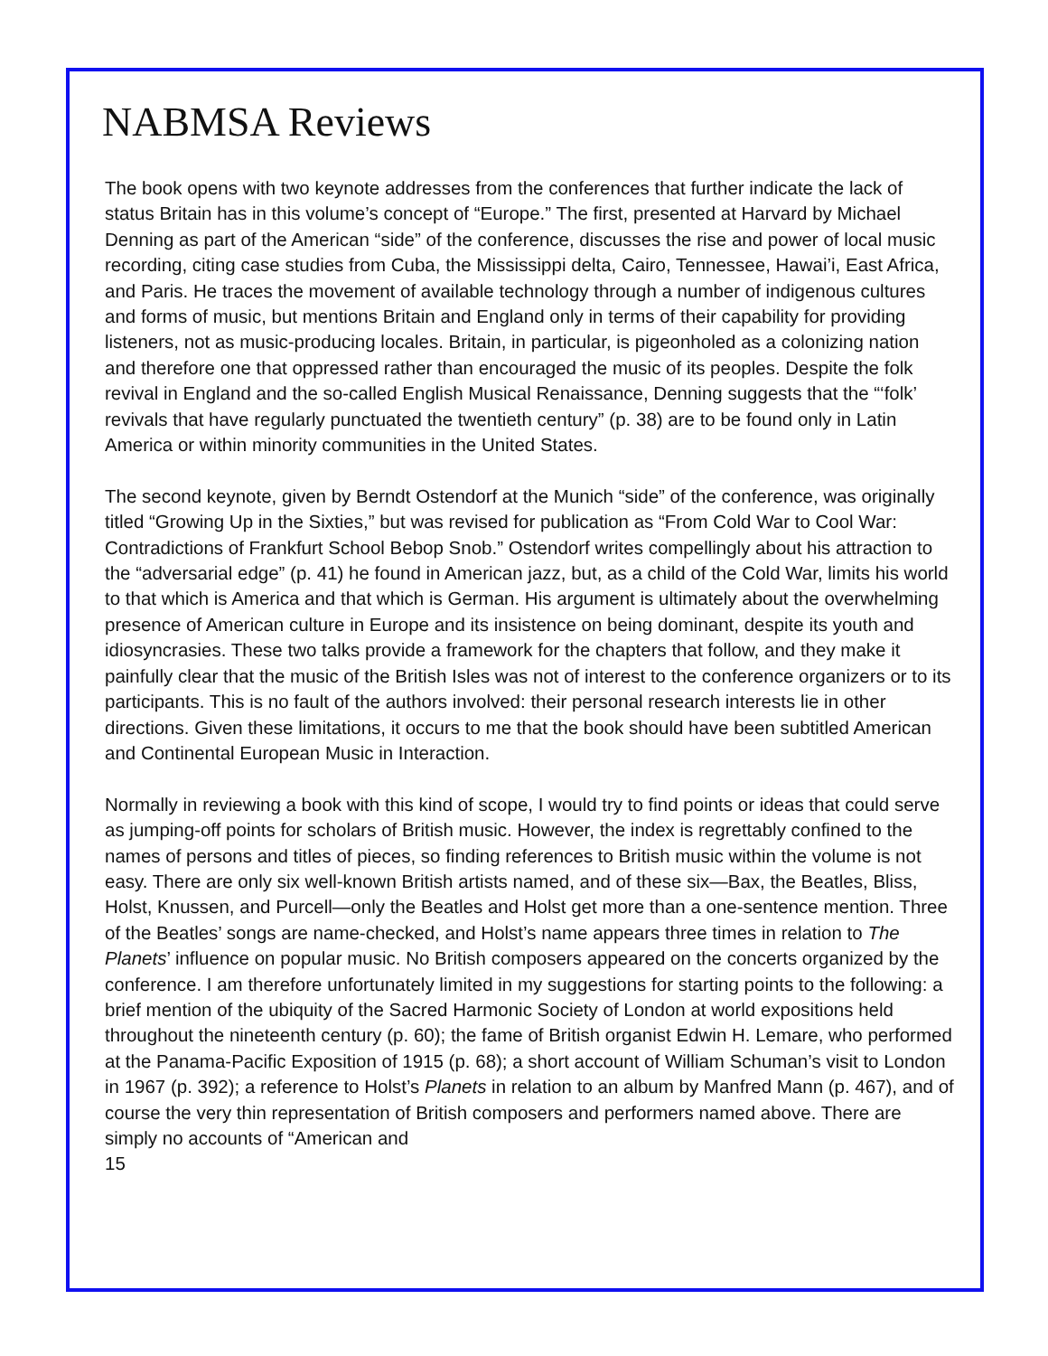NABMSA Reviews
The book opens with two keynote addresses from the conferences that further indicate the lack of status Britain has in this volume’s concept of “Europe.” The first, presented at Harvard by Michael Denning as part of the American “side” of the conference, discusses the rise and power of local music recording, citing case studies from Cuba, the Mississippi delta, Cairo, Tennessee, Hawai’i, East Africa, and Paris. He traces the movement of available technology through a number of indigenous cultures and forms of music, but mentions Britain and England only in terms of their capability for providing listeners, not as music-producing locales. Britain, in particular, is pigeonholed as a colonizing nation and therefore one that oppressed rather than encouraged the music of its peoples. Despite the folk revival in England and the so-called English Musical Renaissance, Denning suggests that the “‘folk’ revivals that have regularly punctuated the twentieth century” (p. 38) are to be found only in Latin America or within minority communities in the United States.
The second keynote, given by Berndt Ostendorf at the Munich “side” of the conference, was originally titled “Growing Up in the Sixties,” but was revised for publication as “From Cold War to Cool War: Contradictions of Frankfurt School Bebop Snob.” Ostendorf writes compellingly about his attraction to the “adversarial edge” (p. 41) he found in American jazz, but, as a child of the Cold War, limits his world to that which is America and that which is German. His argument is ultimately about the overwhelming presence of American culture in Europe and its insistence on being dominant, despite its youth and idiosyncrasies. These two talks provide a framework for the chapters that follow, and they make it painfully clear that the music of the British Isles was not of interest to the conference organizers or to its participants. This is no fault of the authors involved: their personal research interests lie in other directions. Given these limitations, it occurs to me that the book should have been subtitled American and Continental European Music in Interaction.
Normally in reviewing a book with this kind of scope, I would try to find points or ideas that could serve as jumping-off points for scholars of British music. However, the index is regrettably confined to the names of persons and titles of pieces, so finding references to British music within the volume is not easy. There are only six well-known British artists named, and of these six—Bax, the Beatles, Bliss, Holst, Knussen, and Purcell—only the Beatles and Holst get more than a one-sentence mention. Three of the Beatles’ songs are name-checked, and Holst’s name appears three times in relation to The Planets’ influence on popular music. No British composers appeared on the concerts organized by the conference. I am therefore unfortunately limited in my suggestions for starting points to the following: a brief mention of the ubiquity of the Sacred Harmonic Society of London at world expositions held throughout the nineteenth century (p. 60); the fame of British organist Edwin H. Lemare, who performed at the Panama-Pacific Exposition of 1915 (p. 68); a short account of William Schuman’s visit to London in 1967 (p. 392); a reference to Holst’s Planets in relation to an album by Manfred Mann (p. 467), and of course the very thin representation of British composers and performers named above. There are simply no accounts of “American and
15